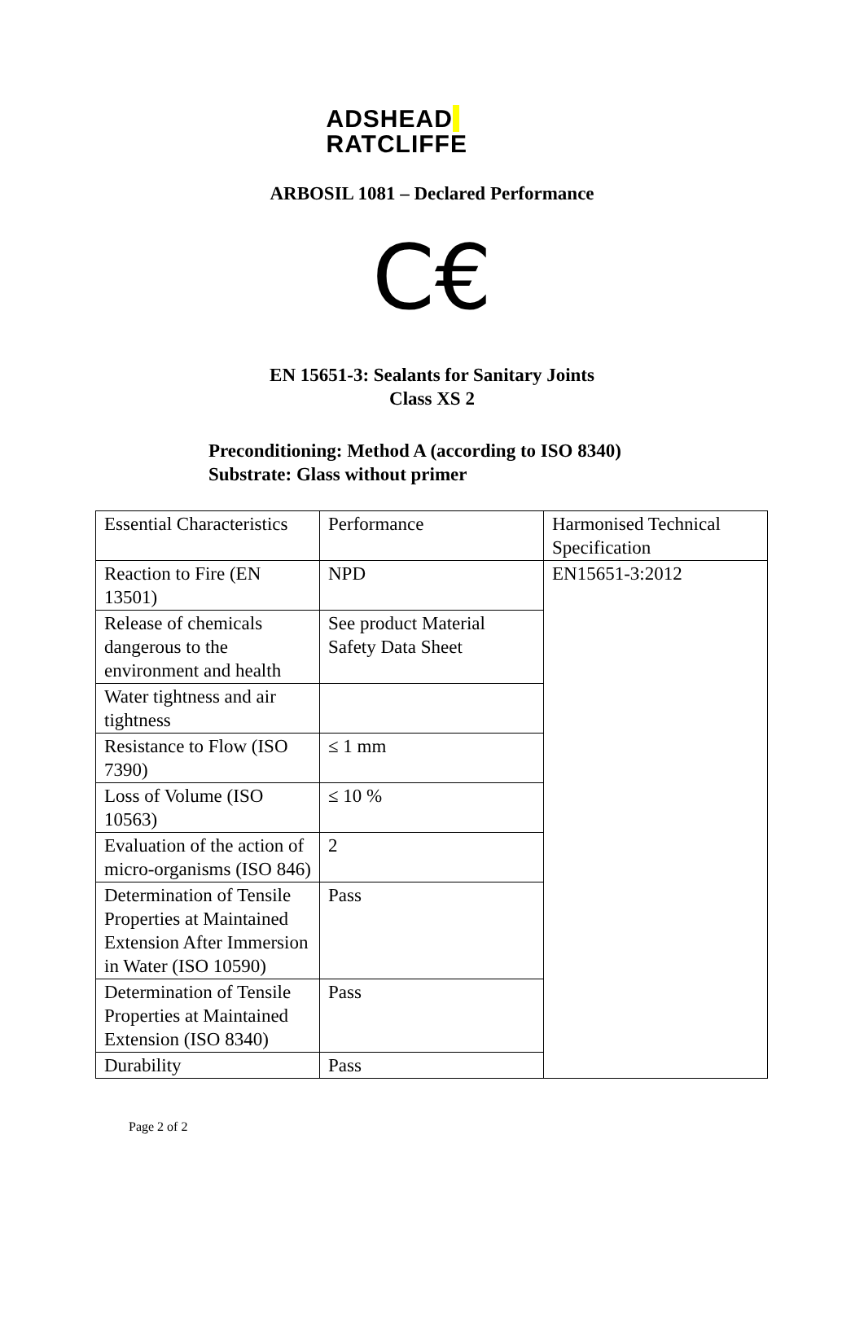ADSHEAD
RATCLIFFE
ARBOSIL 1081 – Declared Performance
C€
EN 15651-3: Sealants for Sanitary Joints
Class XS 2
Preconditioning: Method A (according to ISO 8340)
Substrate: Glass without primer
| Essential Characteristics | Performance | Harmonised Technical Specification |
| Reaction to Fire (EN 13501) | NPD | EN15651-3:2012 |
| Release of chemicals dangerous to the environment and health | See product Material Safety Data Sheet | |
| Water tightness and air tightness | | |
| Resistance to Flow (ISO 7390) | ≤ 1 mm | |
| Loss of Volume (ISO 10563) | ≤ 10 % | |
| Evaluation of the action of micro-organisms (ISO 846) | 2 | |
| Determination of Tensile Properties at Maintained Extension After Immersion in Water (ISO 10590) | Pass | |
| Determination of Tensile Properties at Maintained Extension (ISO 8340) | Pass | |
| Durability | Pass | |
Page 2 of 2